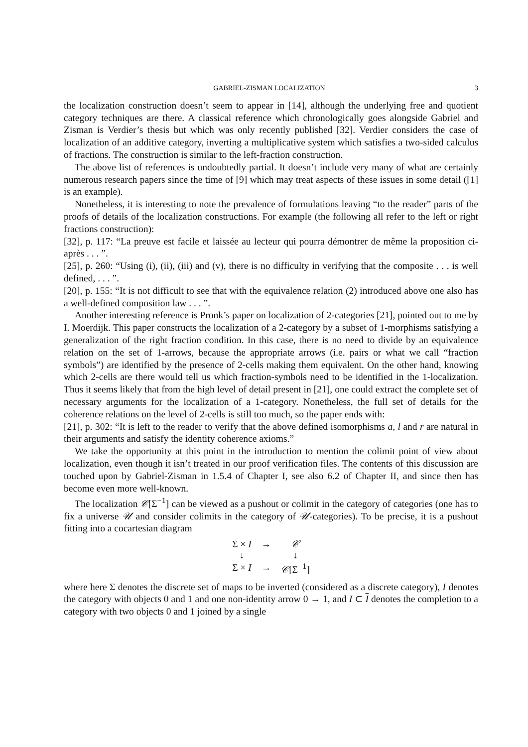GABRIEL-ZISMAN LOCALIZATION 3
the localization construction doesn’t seem to appear in [14], although the underlying free and quotient category techniques are there. A classical reference which chronologically goes alongside Gabriel and Zisman is Verdier’s thesis but which was only recently published [32]. Verdier considers the case of localization of an additive category, inverting a multiplicative system which satisfies a two-sided calculus of fractions. The construction is similar to the left-fraction construction.
The above list of references is undoubtedly partial. It doesn’t include very many of what are certainly numerous research papers since the time of [9] which may treat aspects of these issues in some detail ([1] is an example).
Nonetheless, it is interesting to note the prevalence of formulations leaving “to the reader” parts of the proofs of details of the localization constructions. For example (the following all refer to the left or right fractions construction):
[32], p. 117: “La preuve est facile et laissée au lecteur qui pourra démontrer de même la proposition ci-après . . . ”.
[25], p. 260: “Using (i), (ii), (iii) and (v), there is no difficulty in verifying that the composite . . . is well defined, . . . ”.
[20], p. 155: “It is not difficult to see that with the equivalence relation (2) introduced above one also has a well-defined composition law . . . ”.
Another interesting reference is Pronk’s paper on localization of 2-categories [21], pointed out to me by I. Moerdijk. This paper constructs the localization of a 2-category by a subset of 1-morphisms satisfying a generalization of the right fraction condition. In this case, there is no need to divide by an equivalence relation on the set of 1-arrows, because the appropriate arrows (i.e. pairs or what we call “fraction symbols”) are identified by the presence of 2-cells making them equivalent. On the other hand, knowing which 2-cells are there would tell us which fraction-symbols need to be identified in the 1-localization. Thus it seems likely that from the high level of detail present in [21], one could extract the complete set of necessary arguments for the localization of a 1-category. Nonetheless, the full set of details for the coherence relations on the level of 2-cells is still too much, so the paper ends with:
[21], p. 302: “It is left to the reader to verify that the above defined isomorphisms a, l and r are natural in their arguments and satisfy the identity coherence axioms.”
We take the opportunity at this point in the introduction to mention the colimit point of view about localization, even though it isn’t treated in our proof verification files. The contents of this discussion are touched upon by Gabriel-Zisman in 1.5.4 of Chapter I, see also 6.2 of Chapter II, and since then has become even more well-known.
The localization 𝒞[Σ<sup>−1</sup>] can be viewed as a pushout or colimit in the category of categories (one has to fix a universe 𝒰 and consider colimits in the category of 𝒰-categories). To be precise, it is a pushout fitting into a cocartesian diagram
| Σ × I | → | 𝒞 |
| ↓ | | ↓ |
| Σ × I | → | 𝒞 [Σ<sup>−1</sup>] |
where here Σ denotes the discrete set of maps to be inverted (considered as a discrete category), I denotes the category with objects 0 and 1 and one non-identity arrow 0 → 1, and I ⊂ I denotes the completion to a category with two objects 0 and 1 joined by a single